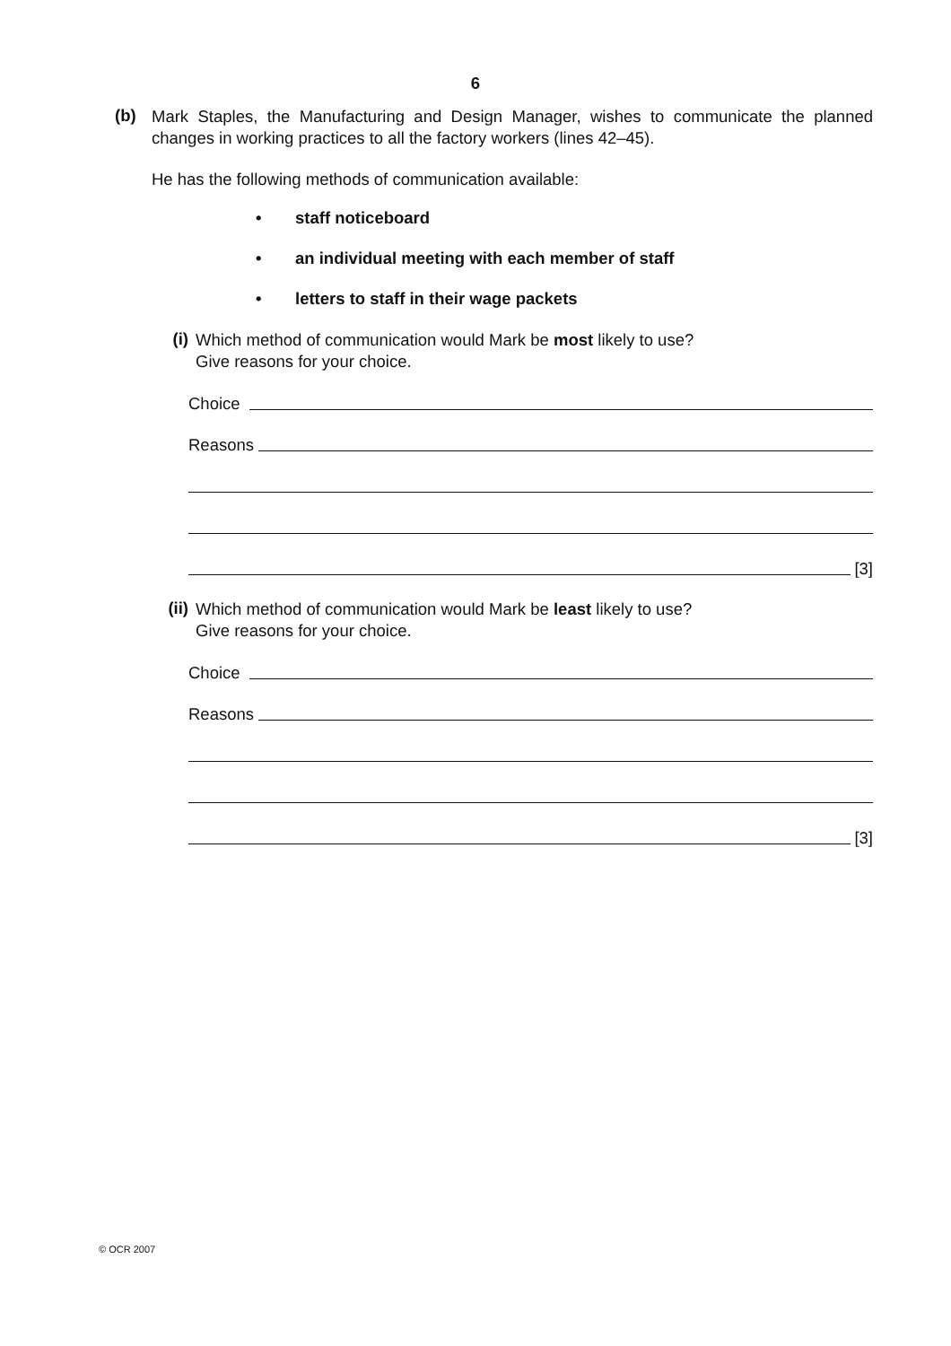6
(b)
Mark Staples, the Manufacturing and Design Manager, wishes to communicate the planned changes in working practices to all the factory workers (lines 42–45).
He has the following methods of communication available:
• staff noticeboard
• an individual meeting with each member of staff
• letters to staff in their wage packets
(i)
Which method of communication would Mark be most likely to use?
Give reasons for your choice.
Choice
Reasons
[3]
(ii)
Which method of communication would Mark be least likely to use?
Give reasons for your choice.
Choice
Reasons
[3]
© OCR 2007